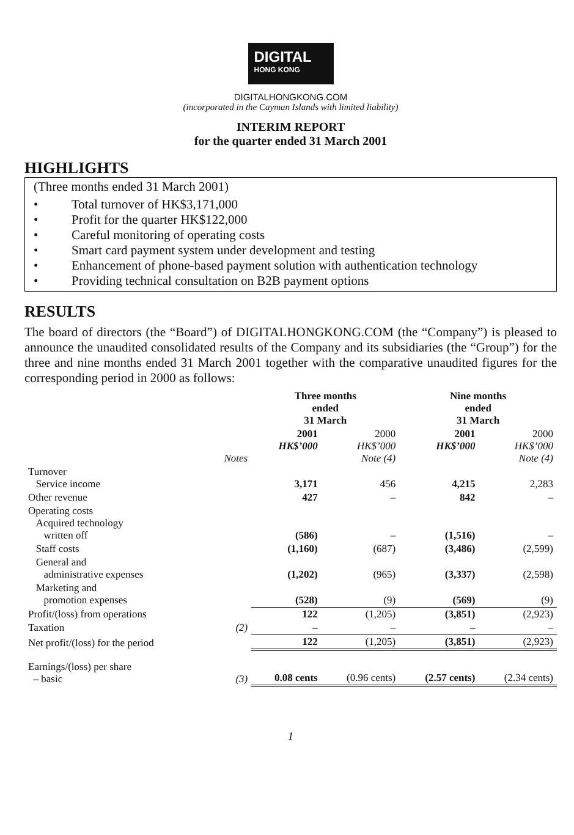DIGITAL
HONG KONG
DIGITALHONGKONG.COM
(incorporated in the Cayman Islands with limited liability)
INTERIM REPORT
for the quarter ended 31 March 2001
HIGHLIGHTS
(Three months ended 31 March 2001)
• Total turnover of HK$3,171,000
• Profit for the quarter HK$122,000
• Careful monitoring of operating costs
• Smart card payment system under development and testing
• Enhancement of phone-based payment solution with authentication technology
• Providing technical consultation on B2B payment options
RESULTS
The board of directors (the “Board”) of DIGITALHONGKONG.COM (the “Company”) is pleased to announce the unaudited consolidated results of the Company and its subsidiaries (the “Group”) for the three and nine months ended 31 March 2001 together with the comparative unaudited figures for the corresponding period in 2000 as follows:
| | | Three months ended 31 March | | Nine months ended 31 March | |
| --- | --- | --- | --- | --- | --- |
| | Notes | 2001 HK$’000 | 2000 HK$’000 Note (4) | 2001 HK$’000 | 2000 HK$’000 Note (4) |
| Turnover Service income | | 3,171 | 456 | 4,215 | 2,283 |
| Other revenue | | 427 | – | 842 | – |
| Operating costs Acquired technology written off | | (586) | – | (1,516) | – |
| Staff costs | | (1,160) | (687) | (3,486) | (2,599) |
| General and administrative expenses | | (1,202) | (965) | (3,337) | (2,598) |
| Marketing and promotion expenses | | (528) | (9) | (569) | (9) |
| Profit/(loss) from operations | | 122 | (1,205) | (3,851) | (2,923) |
| Taxation | (2) | – | – | – | – |
| Net profit/(loss) for the period | | 122 | (1,205) | (3,851) | (2,923) |
| Earnings/(loss) per share – basic | (3) | 0.08 cents | (0.96 cents) | (2.57 cents) | (2.34 cents) |
1